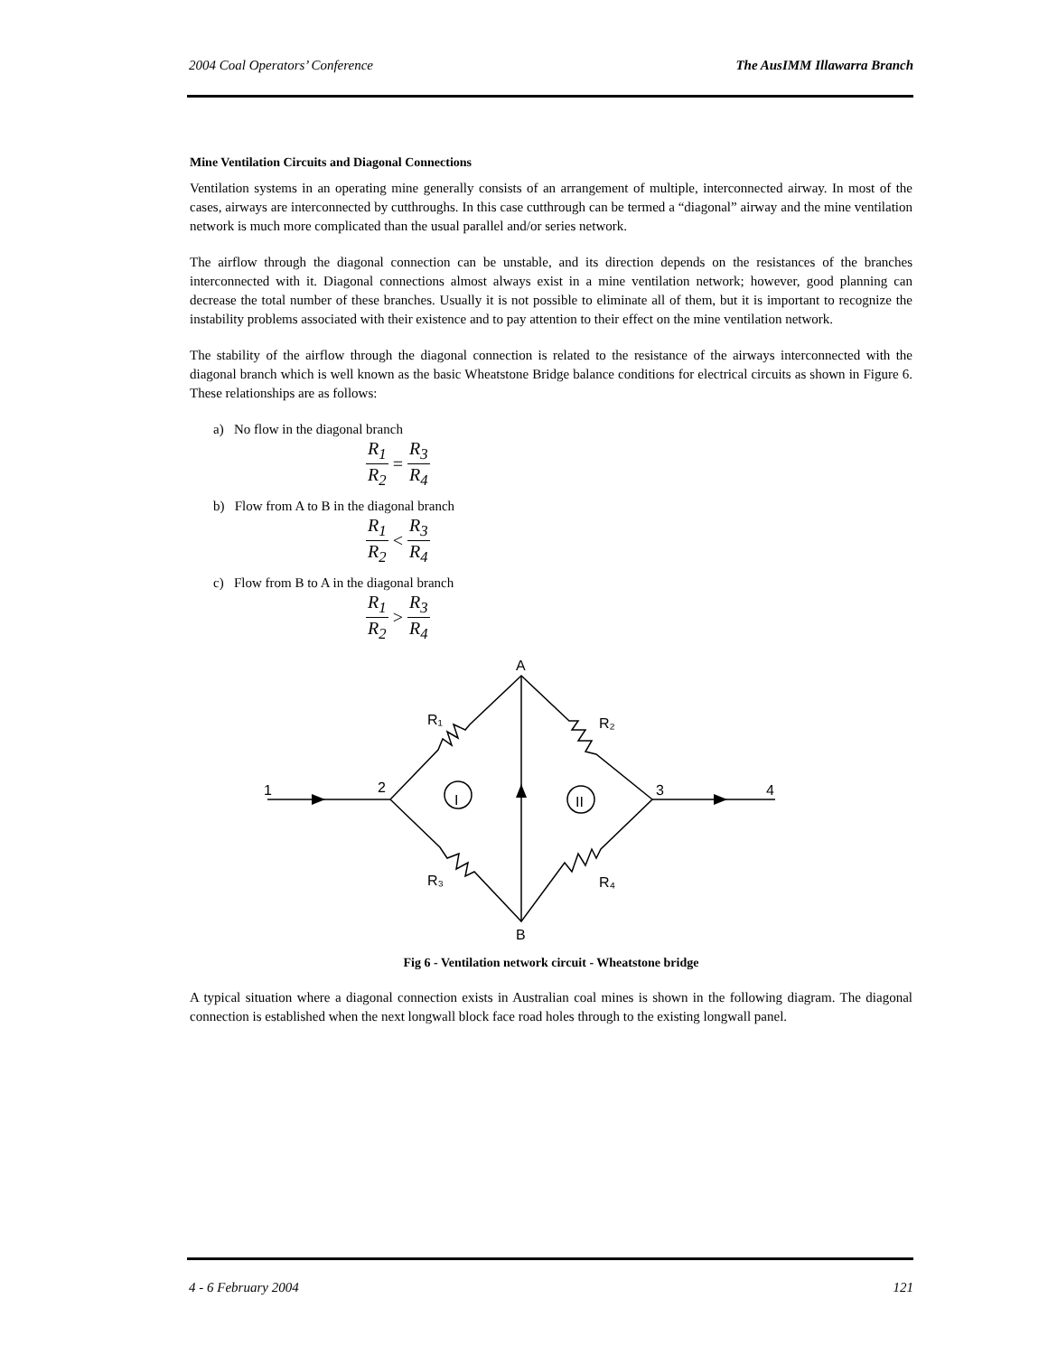2004 Coal Operators’ Conference The AusIMM Illawarra Branch
Mine Ventilation Circuits and Diagonal Connections
Ventilation systems in an operating mine generally consists of an arrangement of multiple, interconnected airway. In most of the cases, airways are interconnected by cutthroughs. In this case cutthrough can be termed a “diagonal” airway and the mine ventilation network is much more complicated than the usual parallel and/or series network.
The airflow through the diagonal connection can be unstable, and its direction depends on the resistances of the branches interconnected with it. Diagonal connections almost always exist in a mine ventilation network; however, good planning can decrease the total number of these branches. Usually it is not possible to eliminate all of them, but it is important to recognize the instability problems associated with their existence and to pay attention to their effect on the mine ventilation network.
The stability of the airflow through the diagonal connection is related to the resistance of the airways interconnected with the diagonal branch which is well known as the basic Wheatstone Bridge balance conditions for electrical circuits as shown in Figure 6. These relationships are as follows:
a) No flow in the diagonal branch
R<sub>1</sub> R<sub>2</sub> = R<sub>3</sub> R<sub>4</sub>
b) Flow from A to B in the diagonal branch
R<sub>1</sub> R<sub>2</sub> < R<sub>3</sub> R<sub>4</sub>
c) Flow from B to A in the diagonal branch
R<sub>1</sub> R<sub>2</sub> > R<sub>3</sub> R<sub>4</sub>
A
B
1
2
3
4
R₁
R₂
R₃
R₄
I
II
Fig 6 - Ventilation network circuit - Wheatstone bridge
A typical situation where a diagonal connection exists in Australian coal mines is shown in the following diagram. The diagonal connection is established when the next longwall block face road holes through to the existing longwall panel.
4 - 6 February 2004 121